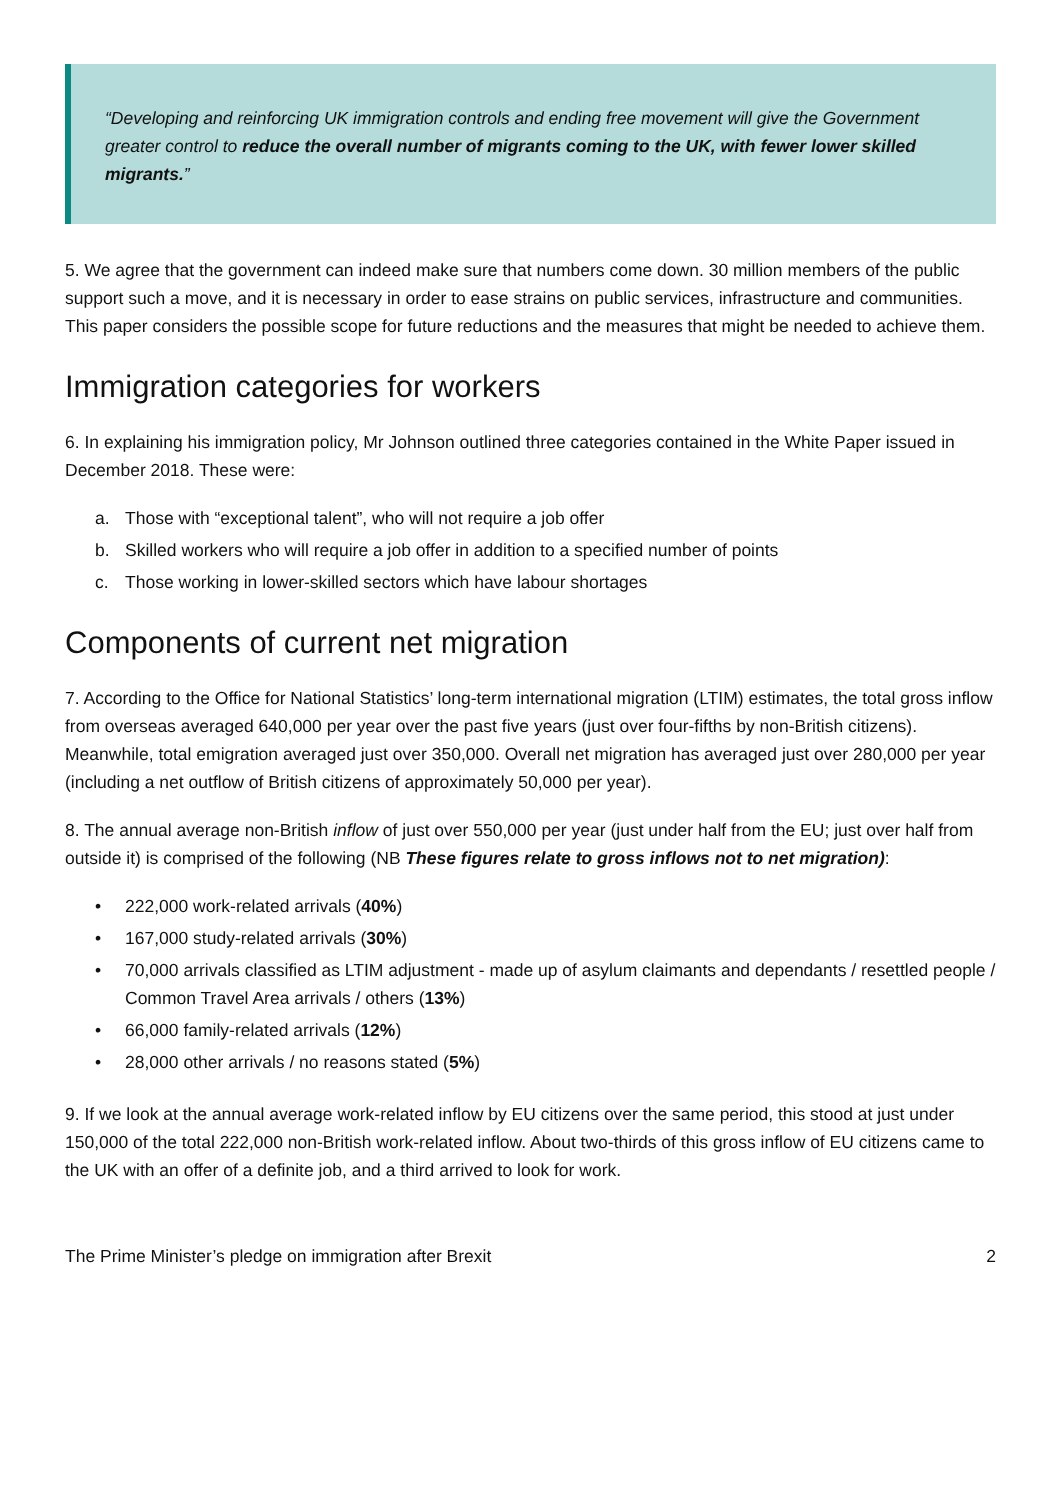“Developing and reinforcing UK immigration controls and ending free movement will give the Government greater control to reduce the overall number of migrants coming to the UK, with fewer lower skilled migrants.”
5. We agree that the government can indeed make sure that numbers come down. 30 million members of the public support such a move, and it is necessary in order to ease strains on public services, infrastructure and communities. This paper considers the possible scope for future reductions and the measures that might be needed to achieve them.
Immigration categories for workers
6. In explaining his immigration policy, Mr Johnson outlined three categories contained in the White Paper issued in December 2018. These were:
a. Those with “exceptional talent”, who will not require a job offer
b. Skilled workers who will require a job offer in addition to a specified number of points
c. Those working in lower-skilled sectors which have labour shortages
Components of current net migration
7. According to the Office for National Statistics’ long-term international migration (LTIM) estimates, the total gross inflow from overseas averaged 640,000 per year over the past five years (just over four-fifths by non-British citizens). Meanwhile, total emigration averaged just over 350,000. Overall net migration has averaged just over 280,000 per year (including a net outflow of British citizens of approximately 50,000 per year).
8. The annual average non-British inflow of just over 550,000 per year (just under half from the EU; just over half from outside it) is comprised of the following (NB These figures relate to gross inflows not to net migration):
• 222,000 work-related arrivals (40%)
• 167,000 study-related arrivals (30%)
• 70,000 arrivals classified as LTIM adjustment - made up of asylum claimants and dependants / resettled people / Common Travel Area arrivals / others (13%)
• 66,000 family-related arrivals (12%)
• 28,000 other arrivals / no reasons stated (5%)
9. If we look at the annual average work-related inflow by EU citizens over the same period, this stood at just under 150,000 of the total 222,000 non-British work-related inflow. About two-thirds of this gross inflow of EU citizens came to the UK with an offer of a definite job, and a third arrived to look for work.
The Prime Minister’s pledge on immigration after Brexit 2